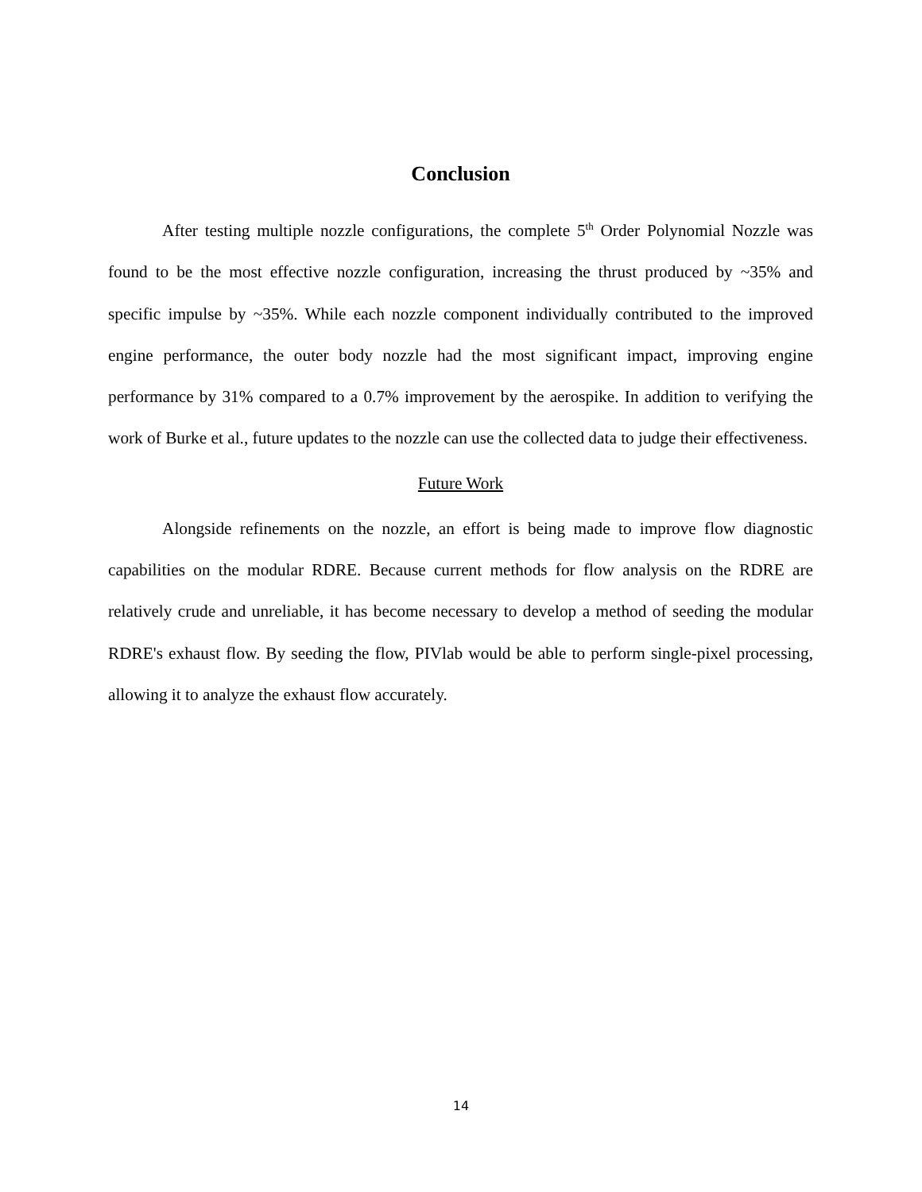Conclusion
After testing multiple nozzle configurations, the complete 5<sup>th</sup> Order Polynomial Nozzle was found to be the most effective nozzle configuration, increasing the thrust produced by ~35% and specific impulse by ~35%. While each nozzle component individually contributed to the improved engine performance, the outer body nozzle had the most significant impact, improving engine performance by 31% compared to a 0.7% improvement by the aerospike. In addition to verifying the work of Burke et al., future updates to the nozzle can use the collected data to judge their effectiveness.
Future Work
Alongside refinements on the nozzle, an effort is being made to improve flow diagnostic capabilities on the modular RDRE. Because current methods for flow analysis on the RDRE are relatively crude and unreliable, it has become necessary to develop a method of seeding the modular RDRE's exhaust flow. By seeding the flow, PIVlab would be able to perform single-pixel processing, allowing it to analyze the exhaust flow accurately.
14